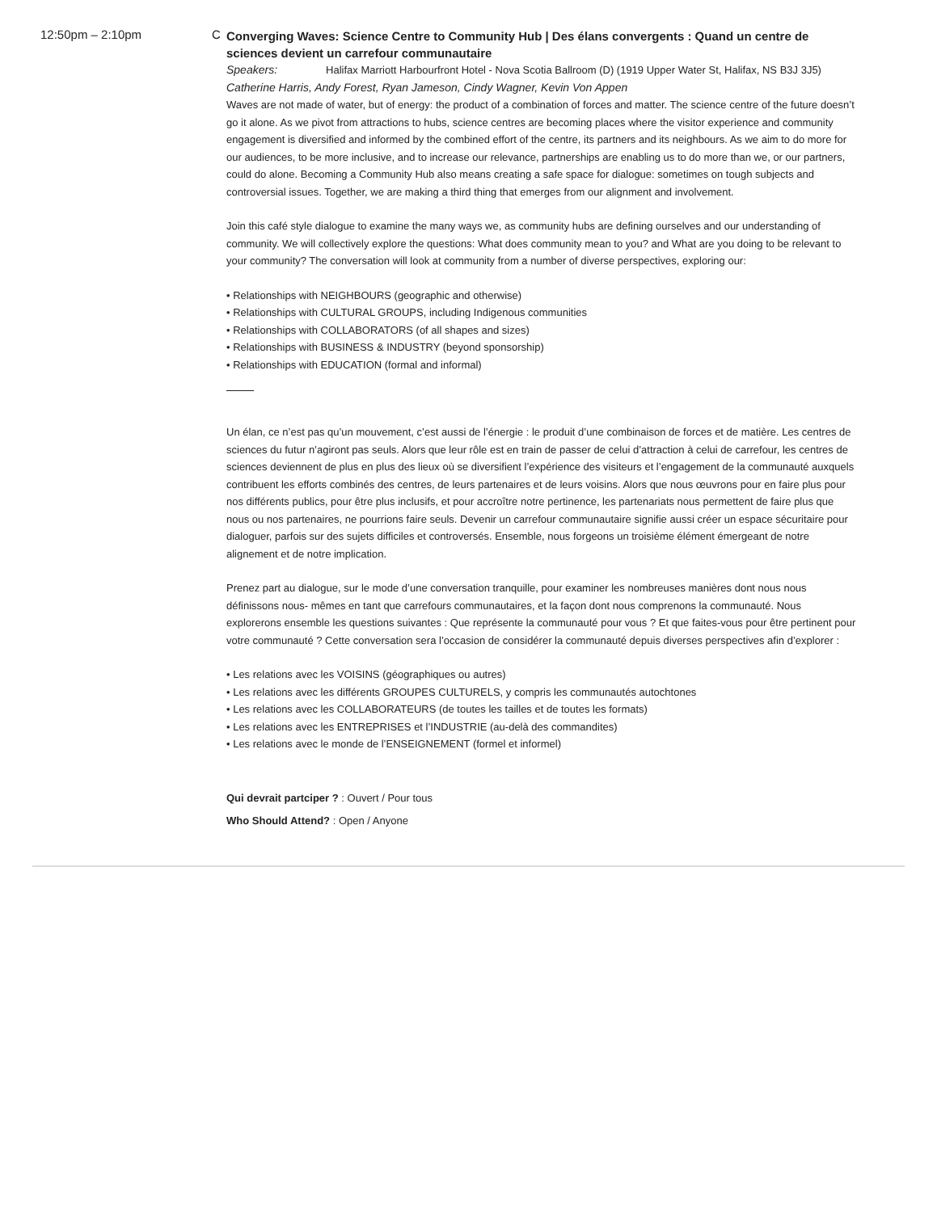12:50pm – 2:10pm C
Converging Waves: Science Centre to Community Hub | Des élans convergents : Quand un centre de sciences devient un carrefour communautaire
Speakers: Halifax Marriott Harbourfront Hotel - Nova Scotia Ballroom (D) (1919 Upper Water St, Halifax, NS B3J 3J5)
Catherine Harris, Andy Forest, Ryan Jameson, Cindy Wagner, Kevin Von Appen
Waves are not made of water, but of energy: the product of a combination of forces and matter. The science centre of the future doesn’t go it alone. As we pivot from attractions to hubs, science centres are becoming places where the visitor experience and community engagement is diversified and informed by the combined effort of the centre, its partners and its neighbours. As we aim to do more for our audiences, to be more inclusive, and to increase our relevance, partnerships are enabling us to do more than we, or our partners, could do alone. Becoming a Community Hub also means creating a safe space for dialogue: sometimes on tough subjects and controversial issues. Together, we are making a third thing that emerges from our alignment and involvement.
Join this café style dialogue to examine the many ways we, as community hubs are defining ourselves and our understanding of community. We will collectively explore the questions: What does community mean to you? and What are you doing to be relevant to your community? The conversation will look at community from a number of diverse perspectives, exploring our:
• Relationships with NEIGHBOURS (geographic and otherwise)
• Relationships with CULTURAL GROUPS, including Indigenous communities
• Relationships with COLLABORATORS (of all shapes and sizes)
• Relationships with BUSINESS & INDUSTRY (beyond sponsorship)
• Relationships with EDUCATION (formal and informal)
Un élan, ce n’est pas qu’un mouvement, c’est aussi de l’énergie : le produit d’une combinaison de forces et de matière. Les centres de sciences du futur n’agiront pas seuls. Alors que leur rôle est en train de passer de celui d’attraction à celui de carrefour, les centres de sciences deviennent de plus en plus des lieux où se diversifient l’expérience des visiteurs et l’engagement de la communauté auxquels contribuent les efforts combinés des centres, de leurs partenaires et de leurs voisins. Alors que nous œuvrons pour en faire plus pour nos différents publics, pour être plus inclusifs, et pour accroître notre pertinence, les partenariats nous permettent de faire plus que nous ou nos partenaires, ne pourrions faire seuls. Devenir un carrefour communautaire signifie aussi créer un espace sécuritaire pour dialoguer, parfois sur des sujets difficiles et controversés. Ensemble, nous forgeons un troisième élément émergeant de notre alignement et de notre implication.
Prenez part au dialogue, sur le mode d’une conversation tranquille, pour examiner les nombreuses manières dont nous nous définissons nous- mêmes en tant que carrefours communautaires, et la façon dont nous comprenons la communauté. Nous explorerons ensemble les questions suivantes : Que représente la communauté pour vous ? Et que faites-vous pour être pertinent pour votre communauté ? Cette conversation sera l’occasion de considérer la communauté depuis diverses perspectives afin d’explorer :
• Les relations avec les VOISINS (géographiques ou autres)
• Les relations avec les différents GROUPES CULTURELS, y compris les communautés autochtones
• Les relations avec les COLLABORATEURS (de toutes les tailles et de toutes les formats)
• Les relations avec les ENTREPRISES et l’INDUSTRIE (au-delà des commandites)
• Les relations avec le monde de l’ENSEIGNEMENT (formel et informel)
Qui devrait partciper ? : Ouvert / Pour tous
Who Should Attend? : Open / Anyone